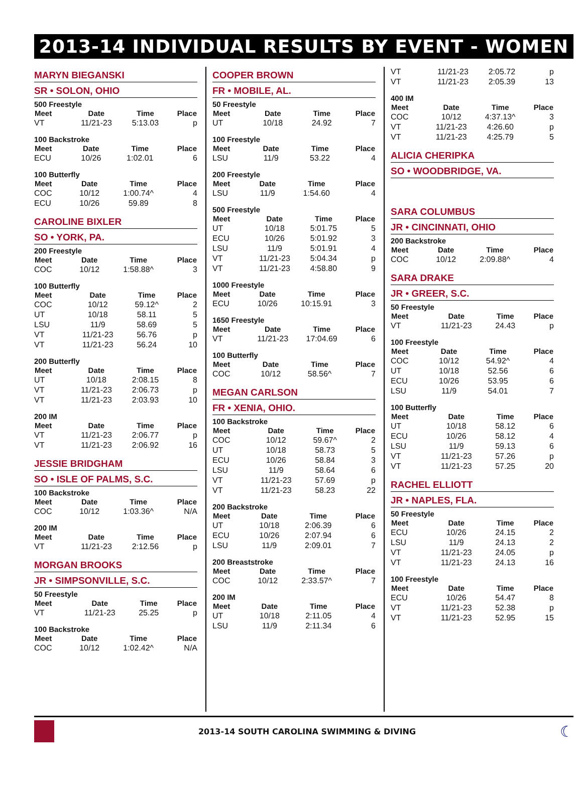2013-14 INDIVIDUAL RESULTS BY EVENT - WOMEN
MARYN BIEGANSKI
SR • SOLON, OHIO
500 Freestyle
| Meet | Date | Time | Place |
| --- | --- | --- | --- |
| VT | 11/21-23 | 5:13.03 | p |
100 Backstroke
| Meet | Date | Time | Place |
| --- | --- | --- | --- |
| ECU | 10/26 | 1:02.01 | 6 |
100 Butterfly
| Meet | Date | Time | Place |
| --- | --- | --- | --- |
| COC | 10/12 | 1:00.74^ | 4 |
| ECU | 10/26 | 59.89 | 8 |
CAROLINE BIXLER
SO • YORK, PA.
200 Freestyle
| Meet | Date | Time | Place |
| --- | --- | --- | --- |
| COC | 10/12 | 1:58.88^ | 3 |
100 Butterfly
| Meet | Date | Time | Place |
| --- | --- | --- | --- |
| COC | 10/12 | 59.12^ | 2 |
| UT | 10/18 | 58.11 | 5 |
| LSU | 11/9 | 58.69 | 5 |
| VT | 11/21-23 | 56.76 | p |
| VT | 11/21-23 | 56.24 | 10 |
200 Butterfly
| Meet | Date | Time | Place |
| --- | --- | --- | --- |
| UT | 10/18 | 2:08.15 | 8 |
| VT | 11/21-23 | 2:06.73 | p |
| VT | 11/21-23 | 2:03.93 | 10 |
200 IM
| Meet | Date | Time | Place |
| --- | --- | --- | --- |
| VT | 11/21-23 | 2:06.77 | p |
| VT | 11/21-23 | 2:06.92 | 16 |
JESSIE BRIDGHAM
SO • ISLE OF PALMS, S.C.
100 Backstroke
| Meet | Date | Time | Place |
| --- | --- | --- | --- |
| COC | 10/12 | 1:03.36^ | N/A |
200 IM
| Meet | Date | Time | Place |
| --- | --- | --- | --- |
| VT | 11/21-23 | 2:12.56 | p |
MORGAN BROOKS
JR • SIMPSONVILLE, S.C.
50 Freestyle
| Meet | Date | Time | Place |
| --- | --- | --- | --- |
| VT | 11/21-23 | 25.25 | p |
100 Backstroke
| Meet | Date | Time | Place |
| --- | --- | --- | --- |
| COC | 10/12 | 1:02.42^ | N/A |
COOPER BROWN
FR • MOBILE, AL.
50 Freestyle
| Meet | Date | Time | Place |
| --- | --- | --- | --- |
| UT | 10/18 | 24.92 | 7 |
100 Freestyle
| Meet | Date | Time | Place |
| --- | --- | --- | --- |
| LSU | 11/9 | 53.22 | 4 |
200 Freestyle
| Meet | Date | Time | Place |
| --- | --- | --- | --- |
| LSU | 11/9 | 1:54.60 | 4 |
500 Freestyle
| Meet | Date | Time | Place |
| --- | --- | --- | --- |
| UT | 10/18 | 5:01.75 | 5 |
| ECU | 10/26 | 5:01.92 | 3 |
| LSU | 11/9 | 5:01.91 | 4 |
| VT | 11/21-23 | 5:04.34 | p |
| VT | 11/21-23 | 4:58.80 | 9 |
1000 Freestyle
| Meet | Date | Time | Place |
| --- | --- | --- | --- |
| ECU | 10/26 | 10:15.91 | 3 |
1650 Freestyle
| Meet | Date | Time | Place |
| --- | --- | --- | --- |
| VT | 11/21-23 | 17:04.69 | 6 |
100 Butterfly
| Meet | Date | Time | Place |
| --- | --- | --- | --- |
| COC | 10/12 | 58.56^ | 7 |
MEGAN CARLSON
FR • XENIA, OHIO.
100 Backstroke
| Meet | Date | Time | Place |
| --- | --- | --- | --- |
| COC | 10/12 | 59.67^ | 2 |
| UT | 10/18 | 58.73 | 5 |
| ECU | 10/26 | 58.84 | 3 |
| LSU | 11/9 | 58.64 | 6 |
| VT | 11/21-23 | 57.69 | p |
| VT | 11/21-23 | 58.23 | 22 |
200 Backstroke
| Meet | Date | Time | Place |
| --- | --- | --- | --- |
| UT | 10/18 | 2:06.39 | 6 |
| ECU | 10/26 | 2:07.94 | 6 |
| LSU | 11/9 | 2:09.01 | 7 |
200 Breaststroke
| Meet | Date | Time | Place |
| --- | --- | --- | --- |
| COC | 10/12 | 2:33.57^ | 7 |
200 IM
| Meet | Date | Time | Place |
| --- | --- | --- | --- |
| UT | 10/18 | 2:11.05 | 4 |
| LSU | 11/9 | 2:11.34 | 6 |
| VT | 11/21-23 | 2:05.72 | p |
| VT | 11/21-23 | 2:05.39 | 13 |
400 IM
| Meet | Date | Time | Place |
| --- | --- | --- | --- |
| COC | 10/12 | 4:37.13^ | 3 |
| VT | 11/21-23 | 4:26.60 | p |
| VT | 11/21-23 | 4:25.79 | 5 |
ALICIA CHERIPKA
SO • WOODBRIDGE, VA.
SARA COLUMBUS
JR • CINCINNATI, OHIO
200 Backstroke
| Meet | Date | Time | Place |
| --- | --- | --- | --- |
| COC | 10/12 | 2:09.88^ | 4 |
SARA DRAKE
JR • GREER, S.C.
50 Freestyle
| Meet | Date | Time | Place |
| --- | --- | --- | --- |
| VT | 11/21-23 | 24.43 | p |
100 Freestyle
| Meet | Date | Time | Place |
| --- | --- | --- | --- |
| COC | 10/12 | 54.92^ | 4 |
| UT | 10/18 | 52.56 | 6 |
| ECU | 10/26 | 53.95 | 6 |
| LSU | 11/9 | 54.01 | 7 |
100 Butterfly
| Meet | Date | Time | Place |
| --- | --- | --- | --- |
| UT | 10/18 | 58.12 | 6 |
| ECU | 10/26 | 58.12 | 4 |
| LSU | 11/9 | 59.13 | 6 |
| VT | 11/21-23 | 57.26 | p |
| VT | 11/21-23 | 57.25 | 20 |
RACHEL ELLIOTT
JR • NAPLES, FLA.
50 Freestyle
| Meet | Date | Time | Place |
| --- | --- | --- | --- |
| ECU | 10/26 | 24.15 | 2 |
| LSU | 11/9 | 24.13 | 2 |
| VT | 11/21-23 | 24.05 | p |
| VT | 11/21-23 | 24.13 | 16 |
100 Freestyle
| Meet | Date | Time | Place |
| --- | --- | --- | --- |
| ECU | 10/26 | 54.47 | 8 |
| VT | 11/21-23 | 52.38 | p |
| VT | 11/21-23 | 52.95 | 15 |
2013-14 SOUTH CAROLINA SWIMMING & DIVING
☾